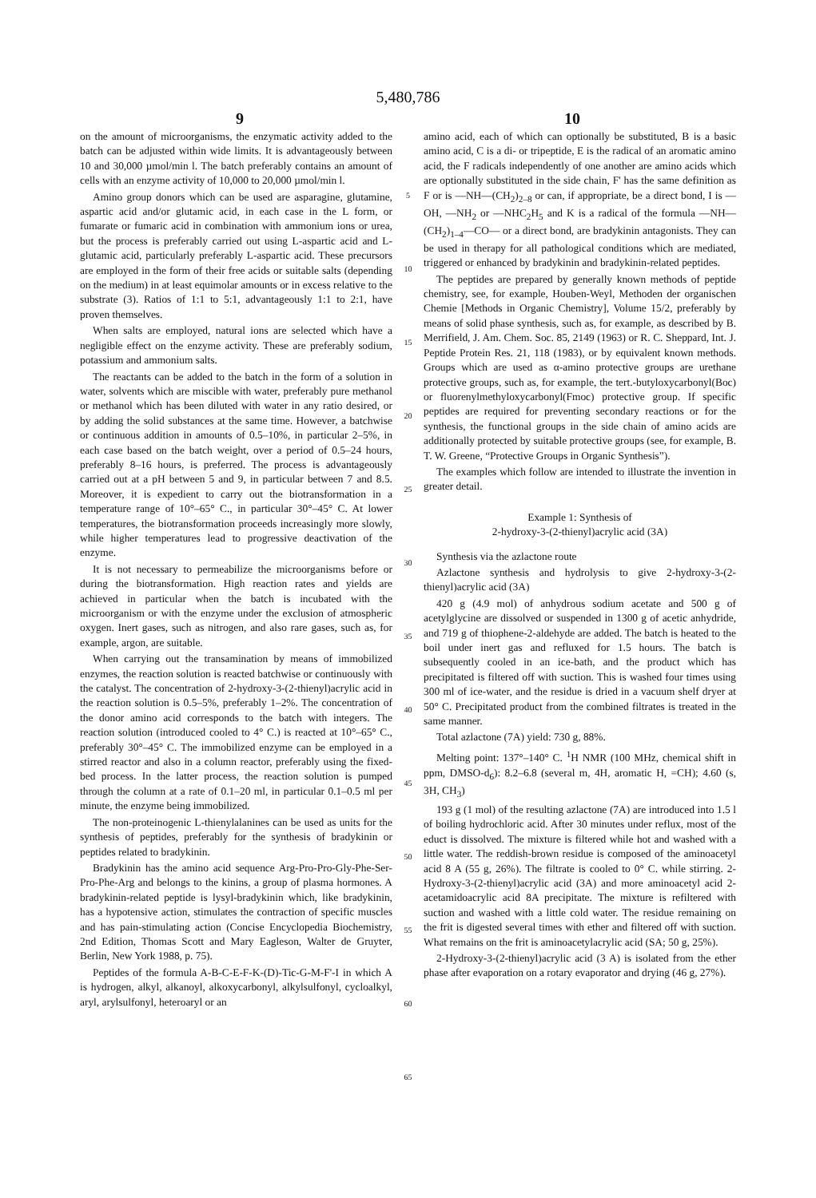5,480,786
9 10
on the amount of microorganisms, the enzymatic activity added to the batch can be adjusted within wide limits. It is advantageously between 10 and 30,000 µmol/min l. The batch preferably contains an amount of cells with an enzyme activity of 10,000 to 20,000 µmol/min l.
Amino group donors which can be used are asparagine, glutamine, aspartic acid and/or glutamic acid, in each case in the L form, or fumarate or fumaric acid in combination with ammonium ions or urea, but the process is preferably carried out using L-aspartic acid and L-glutamic acid, particularly preferably L-aspartic acid. These precursors are employed in the form of their free acids or suitable salts (depending on the medium) in at least equimolar amounts or in excess relative to the substrate (3). Ratios of 1:1 to 5:1, advantageously 1:1 to 2:1, have proven themselves.
When salts are employed, natural ions are selected which have a negligible effect on the enzyme activity. These are preferably sodium, potassium and ammonium salts.
The reactants can be added to the batch in the form of a solution in water, solvents which are miscible with water, preferably pure methanol or methanol which has been diluted with water in any ratio desired, or by adding the solid substances at the same time. However, a batchwise or continuous addition in amounts of 0.5–10%, in particular 2–5%, in each case based on the batch weight, over a period of 0.5–24 hours, preferably 8–16 hours, is preferred. The process is advantageously carried out at a pH between 5 and 9, in particular between 7 and 8.5. Moreover, it is expedient to carry out the biotransformation in a temperature range of 10°–65° C., in particular 30°–45° C. At lower temperatures, the biotransformation proceeds increasingly more slowly, while higher temperatures lead to progressive deactivation of the enzyme.
It is not necessary to permeabilize the microorganisms before or during the biotransformation. High reaction rates and yields are achieved in particular when the batch is incubated with the microorganism or with the enzyme under the exclusion of atmospheric oxygen. Inert gases, such as nitrogen, and also rare gases, such as, for example, argon, are suitable.
When carrying out the transamination by means of immobilized enzymes, the reaction solution is reacted batchwise or continuously with the catalyst. The concentration of 2-hydroxy-3-(2-thienyl)acrylic acid in the reaction solution is 0.5–5%, preferably 1–2%. The concentration of the donor amino acid corresponds to the batch with integers. The reaction solution (introduced cooled to 4° C.) is reacted at 10°–65° C., preferably 30°–45° C. The immobilized enzyme can be employed in a stirred reactor and also in a column reactor, preferably using the fixed-bed process. In the latter process, the reaction solution is pumped through the column at a rate of 0.1–20 ml, in particular 0.1–0.5 ml per minute, the enzyme being immobilized.
The non-proteinogenic L-thienylalanines can be used as units for the synthesis of peptides, preferably for the synthesis of bradykinin or peptides related to bradykinin.
Bradykinin has the amino acid sequence Arg-Pro-Pro-Gly-Phe-Ser-Pro-Phe-Arg and belongs to the kinins, a group of plasma hormones. A bradykinin-related peptide is lysyl-bradykinin which, like bradykinin, has a hypotensive action, stimulates the contraction of specific muscles and has pain-stimulating action (Concise Encyclopedia Biochemistry, 2nd Edition, Thomas Scott and Mary Eagleson, Walter de Gruyter, Berlin, New York 1988, p. 75).
Peptides of the formula A-B-C-E-F-K-(D)-Tic-G-M-F'-I in which A is hydrogen, alkyl, alkanoyl, alkoxycarbonyl, alkylsulfonyl, cycloalkyl, aryl, arylsulfonyl, heteroaryl or an
5
10
15
20
25
30
35
40
45
50
55
60
65
amino acid, each of which can optionally be substituted, B is a basic amino acid, C is a di- or tripeptide, E is the radical of an aromatic amino acid, the F radicals independently of one another are amino acids which are optionally substituted in the side chain, F' has the same definition as F or is —NH—(CH<sub>2</sub>)<sub>2–8</sub> or can, if appropriate, be a direct bond, I is —OH, —NH<sub>2</sub> or —NHC<sub>2</sub>H<sub>5</sub> and K is a radical of the formula —NH—(CH<sub>2</sub>)<sub>1–4</sub>—CO— or a direct bond, are bradykinin antagonists. They can be used in therapy for all pathological conditions which are mediated, triggered or enhanced by bradykinin and bradykinin-related peptides.
The peptides are prepared by generally known methods of peptide chemistry, see, for example, Houben-Weyl, Methoden der organischen Chemie [Methods in Organic Chemistry], Volume 15/2, preferably by means of solid phase synthesis, such as, for example, as described by B. Merrifield, J. Am. Chem. Soc. 85, 2149 (1963) or R. C. Sheppard, Int. J. Peptide Protein Res. 21, 118 (1983), or by equivalent known methods. Groups which are used as α-amino protective groups are urethane protective groups, such as, for example, the tert.-butyloxycarbonyl(Boc) or fluorenylmethyloxycarbonyl(Fmoc) protective group. If specific peptides are required for preventing secondary reactions or for the synthesis, the functional groups in the side chain of amino acids are additionally protected by suitable protective groups (see, for example, B. T. W. Greene, “Protective Groups in Organic Synthesis”).
The examples which follow are intended to illustrate the invention in greater detail.
Example 1: Synthesis of
2-hydroxy-3-(2-thienyl)acrylic acid (3A)
Synthesis via the azlactone route
Azlactone synthesis and hydrolysis to give 2-hydroxy-3-(2-thienyl)acrylic acid (3A)
420 g (4.9 mol) of anhydrous sodium acetate and 500 g of acetylglycine are dissolved or suspended in 1300 g of acetic anhydride, and 719 g of thiophene-2-aldehyde are added. The batch is heated to the boil under inert gas and refluxed for 1.5 hours. The batch is subsequently cooled in an ice-bath, and the product which has precipitated is filtered off with suction. This is washed four times using 300 ml of ice-water, and the residue is dried in a vacuum shelf dryer at 50° C. Precipitated product from the combined filtrates is treated in the same manner.
Total azlactone (7A) yield: 730 g, 88%.
Melting point: 137°–140° C. <sup>1</sup>H NMR (100 MHz, chemical shift in ppm, DMSO-d<sub>6</sub>): 8.2–6.8 (several m, 4H, aromatic H, =CH); 4.60 (s, 3H, CH<sub>3</sub>)
193 g (1 mol) of the resulting azlactone (7A) are introduced into 1.5 l of boiling hydrochloric acid. After 30 minutes under reflux, most of the educt is dissolved. The mixture is filtered while hot and washed with a little water. The reddish-brown residue is composed of the aminoacetyl acid 8 A (55 g, 26%). The filtrate is cooled to 0° C. while stirring. 2-Hydroxy-3-(2-thienyl)acrylic acid (3A) and more aminoacetyl acid 2-acetamidoacrylic acid 8A precipitate. The mixture is refiltered with suction and washed with a little cold water. The residue remaining on the frit is digested several times with ether and filtered off with suction. What remains on the frit is aminoacetylacrylic acid (SA; 50 g, 25%).
2-Hydroxy-3-(2-thienyl)acrylic acid (3 A) is isolated from the ether phase after evaporation on a rotary evaporator and drying (46 g, 27%).